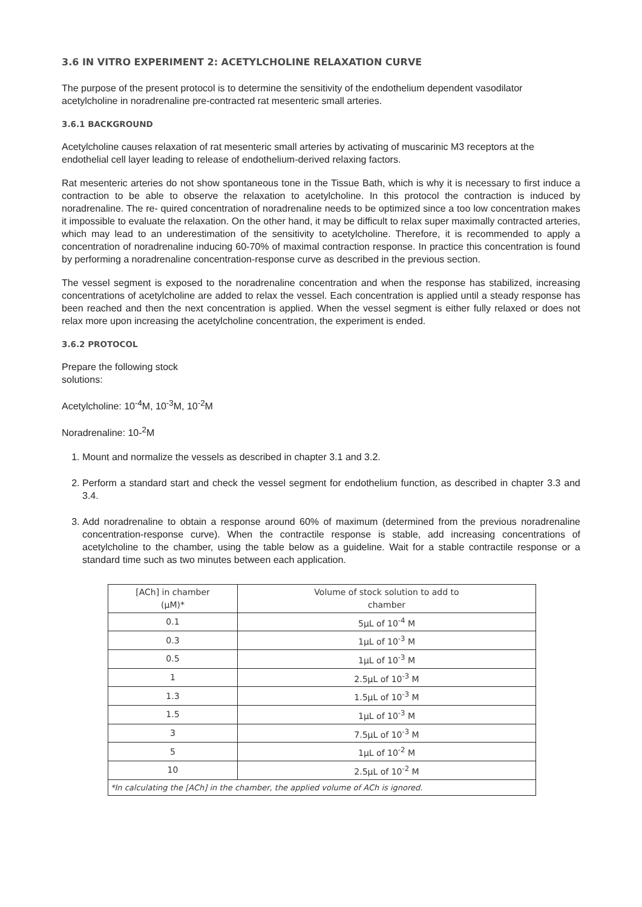3.6 IN VITRO EXPERIMENT 2: ACETYLCHOLINE RELAXATION CURVE
The purpose of the present protocol is to determine the sensitivity of the endothelium dependent vasodilator acetylcholine in noradrenaline pre-contracted rat mesenteric small arteries.
3.6.1 BACKGROUND
Acetylcholine causes relaxation of rat mesenteric small arteries by activating of muscarinic M3 receptors at the endothelial cell layer leading to release of endothelium-derived relaxing factors.
Rat mesenteric arteries do not show spontaneous tone in the Tissue Bath, which is why it is necessary to first induce a contraction to be able to observe the relaxation to acetylcholine. In this protocol the contraction is induced by noradrenaline. The re- quired concentration of noradrenaline needs to be optimized since a too low concentration makes it impossible to evaluate the relaxation. On the other hand, it may be difficult to relax super maximally contracted arteries, which may lead to an underestimation of the sensitivity to acetylcholine. Therefore, it is recommended to apply a concentration of noradrenaline inducing 60-70% of maximal contraction response. In practice this concentration is found by performing a noradrenaline concentration-response curve as described in the previous section.
The vessel segment is exposed to the noradrenaline concentration and when the response has stabilized, increasing concentrations of acetylcholine are added to relax the vessel. Each concentration is applied until a steady response has been reached and then the next concentration is applied. When the vessel segment is either fully relaxed or does not relax more upon increasing the acetylcholine concentration, the experiment is ended.
3.6.2 PROTOCOL
Prepare the following stock
solutions:
Acetylcholine: 10<sup>-4</sup>M, 10<sup>-3</sup>M, 10<sup>-2</sup>M
Noradrenaline: 10-<sup>2</sup>M
1. Mount and normalize the vessels as described in chapter 3.1 and 3.2.
2. Perform a standard start and check the vessel segment for endothelium function, as described in chapter 3.3 and 3.4.
3. Add noradrenaline to obtain a response around 60% of maximum (determined from the previous noradrenaline concentration-response curve). When the contractile response is stable, add increasing concentrations of acetylcholine to the chamber, using the table below as a guideline. Wait for a stable contractile response or a standard time such as two minutes between each application.
| [ACh] in chamber (μM)* | Volume of stock solution to add to chamber |
| 0.1 | 5μL of 10<sup>-4</sup> M |
| 0.3 | 1μL of 10<sup>-3</sup> M |
| 0.5 | 1μL of 10<sup>-3</sup> M |
| 1 | 2.5μL of 10<sup>-3</sup> M |
| 1.3 | 1.5μL of 10<sup>-3</sup> M |
| 1.5 | 1μL of 10<sup>-3</sup> M |
| 3 | 7.5μL of 10<sup>-3</sup> M |
| 5 | 1μL of 10<sup>-2</sup> M |
| 10 | 2.5μL of 10<sup>-2</sup> M |
| *In calculating the [ACh] in the chamber, the applied volume of ACh is ignored. | |